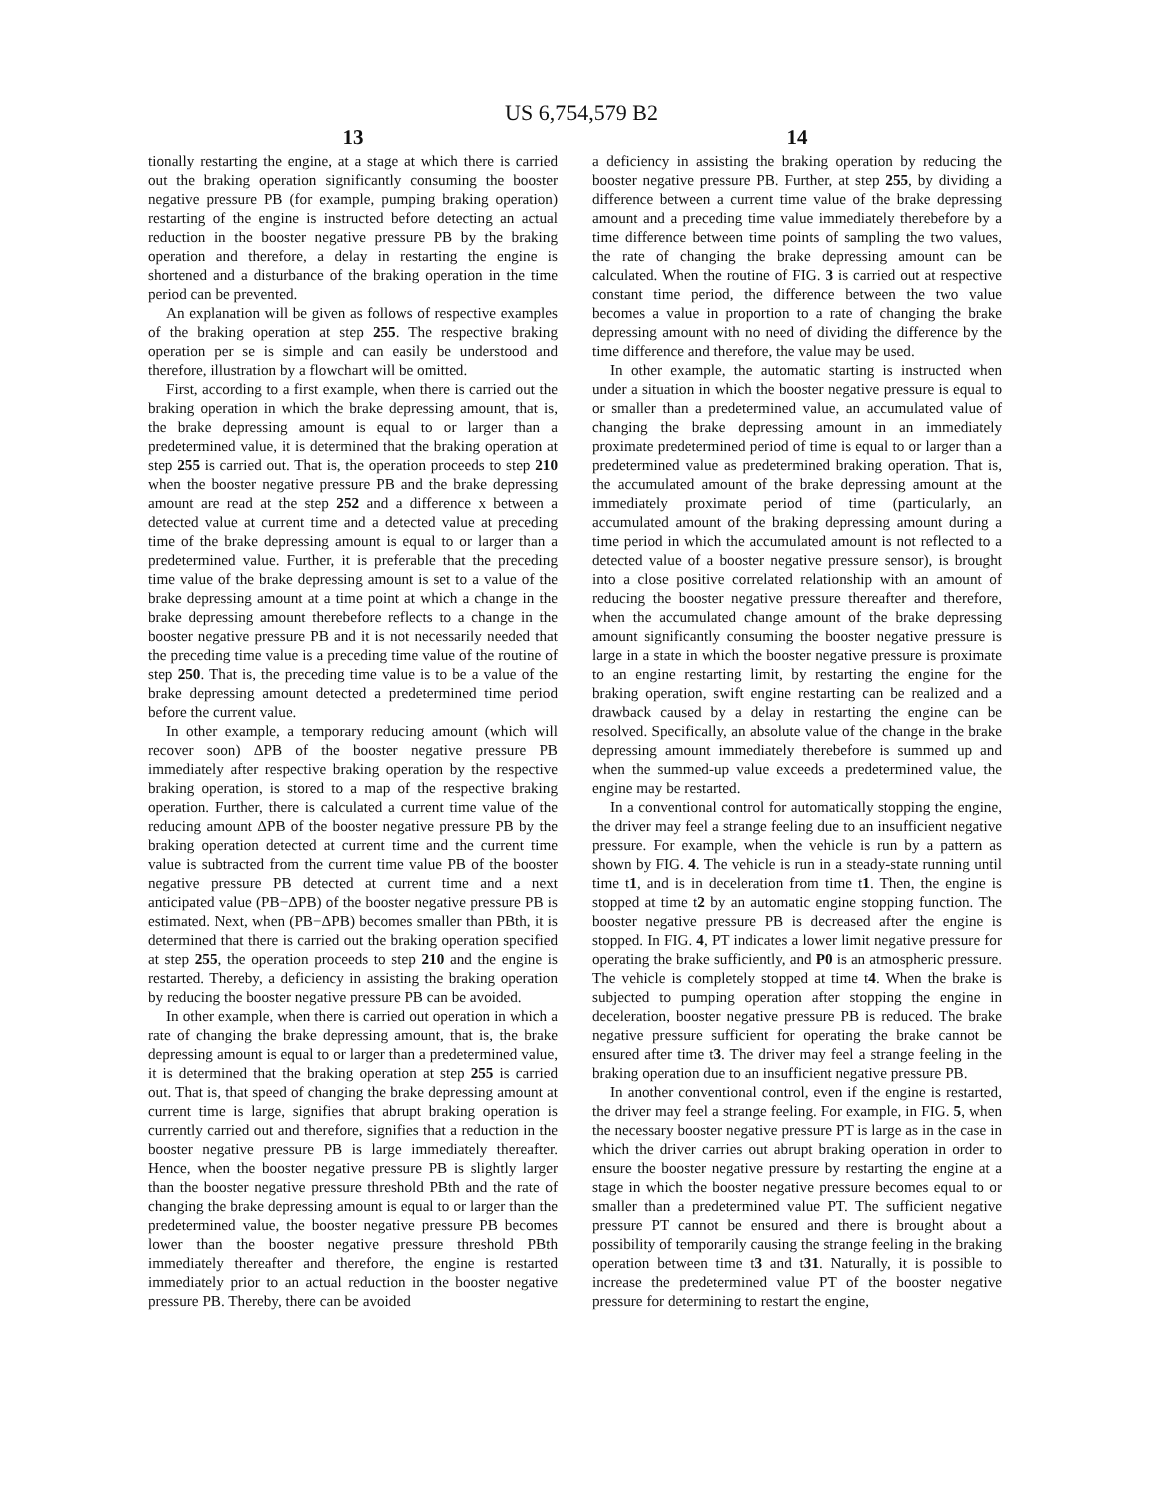US 6,754,579 B2
13
tionally restarting the engine, at a stage at which there is carried out the braking operation significantly consuming the booster negative pressure PB (for example, pumping braking operation) restarting of the engine is instructed before detecting an actual reduction in the booster negative pressure PB by the braking operation and therefore, a delay in restarting the engine is shortened and a disturbance of the braking operation in the time period can be prevented.
An explanation will be given as follows of respective examples of the braking operation at step 255. The respective braking operation per se is simple and can easily be understood and therefore, illustration by a flowchart will be omitted.
First, according to a first example, when there is carried out the braking operation in which the brake depressing amount, that is, the brake depressing amount is equal to or larger than a predetermined value, it is determined that the braking operation at step 255 is carried out. That is, the operation proceeds to step 210 when the booster negative pressure PB and the brake depressing amount are read at the step 252 and a difference x between a detected value at current time and a detected value at preceding time of the brake depressing amount is equal to or larger than a predetermined value. Further, it is preferable that the preceding time value of the brake depressing amount is set to a value of the brake depressing amount at a time point at which a change in the brake depressing amount therebefore reflects to a change in the booster negative pressure PB and it is not necessarily needed that the preceding time value is a preceding time value of the routine of step 250. That is, the preceding time value is to be a value of the brake depressing amount detected a predetermined time period before the current value.
In other example, a temporary reducing amount (which will recover soon) ΔPB of the booster negative pressure PB immediately after respective braking operation by the respective braking operation, is stored to a map of the respective braking operation. Further, there is calculated a current time value of the reducing amount ΔPB of the booster negative pressure PB by the braking operation detected at current time and the current time value is subtracted from the current time value PB of the booster negative pressure PB detected at current time and a next anticipated value (PB−ΔPB) of the booster negative pressure PB is estimated. Next, when (PB−ΔPB) becomes smaller than PBth, it is determined that there is carried out the braking operation specified at step 255, the operation proceeds to step 210 and the engine is restarted. Thereby, a deficiency in assisting the braking operation by reducing the booster negative pressure PB can be avoided.
In other example, when there is carried out operation in which a rate of changing the brake depressing amount, that is, the brake depressing amount is equal to or larger than a predetermined value, it is determined that the braking operation at step 255 is carried out. That is, that speed of changing the brake depressing amount at current time is large, signifies that abrupt braking operation is currently carried out and therefore, signifies that a reduction in the booster negative pressure PB is large immediately thereafter. Hence, when the booster negative pressure PB is slightly larger than the booster negative pressure threshold PBth and the rate of changing the brake depressing amount is equal to or larger than the predetermined value, the booster negative pressure PB becomes lower than the booster negative pressure threshold PBth immediately thereafter and therefore, the engine is restarted immediately prior to an actual reduction in the booster negative pressure PB. Thereby, there can be avoided
14
a deficiency in assisting the braking operation by reducing the booster negative pressure PB. Further, at step 255, by dividing a difference between a current time value of the brake depressing amount and a preceding time value immediately therebefore by a time difference between time points of sampling the two values, the rate of changing the brake depressing amount can be calculated. When the routine of FIG. 3 is carried out at respective constant time period, the difference between the two value becomes a value in proportion to a rate of changing the brake depressing amount with no need of dividing the difference by the time difference and therefore, the value may be used.
In other example, the automatic starting is instructed when under a situation in which the booster negative pressure is equal to or smaller than a predetermined value, an accumulated value of changing the brake depressing amount in an immediately proximate predetermined period of time is equal to or larger than a predetermined value as predetermined braking operation. That is, the accumulated amount of the brake depressing amount at the immediately proximate period of time (particularly, an accumulated amount of the braking depressing amount during a time period in which the accumulated amount is not reflected to a detected value of a booster negative pressure sensor), is brought into a close positive correlated relationship with an amount of reducing the booster negative pressure thereafter and therefore, when the accumulated change amount of the brake depressing amount significantly consuming the booster negative pressure is large in a state in which the booster negative pressure is proximate to an engine restarting limit, by restarting the engine for the braking operation, swift engine restarting can be realized and a drawback caused by a delay in restarting the engine can be resolved. Specifically, an absolute value of the change in the brake depressing amount immediately therebefore is summed up and when the summed-up value exceeds a predetermined value, the engine may be restarted.
In a conventional control for automatically stopping the engine, the driver may feel a strange feeling due to an insufficient negative pressure. For example, when the vehicle is run by a pattern as shown by FIG. 4. The vehicle is run in a steady-state running until time t1, and is in deceleration from time t1. Then, the engine is stopped at time t2 by an automatic engine stopping function. The booster negative pressure PB is decreased after the engine is stopped. In FIG. 4, PT indicates a lower limit negative pressure for operating the brake sufficiently, and P0 is an atmospheric pressure. The vehicle is completely stopped at time t4. When the brake is subjected to pumping operation after stopping the engine in deceleration, booster negative pressure PB is reduced. The brake negative pressure sufficient for operating the brake cannot be ensured after time t3. The driver may feel a strange feeling in the braking operation due to an insufficient negative pressure PB.
In another conventional control, even if the engine is restarted, the driver may feel a strange feeling. For example, in FIG. 5, when the necessary booster negative pressure PT is large as in the case in which the driver carries out abrupt braking operation in order to ensure the booster negative pressure by restarting the engine at a stage in which the booster negative pressure becomes equal to or smaller than a predetermined value PT. The sufficient negative pressure PT cannot be ensured and there is brought about a possibility of temporarily causing the strange feeling in the braking operation between time t3 and t31. Naturally, it is possible to increase the predetermined value PT of the booster negative pressure for determining to restart the engine,